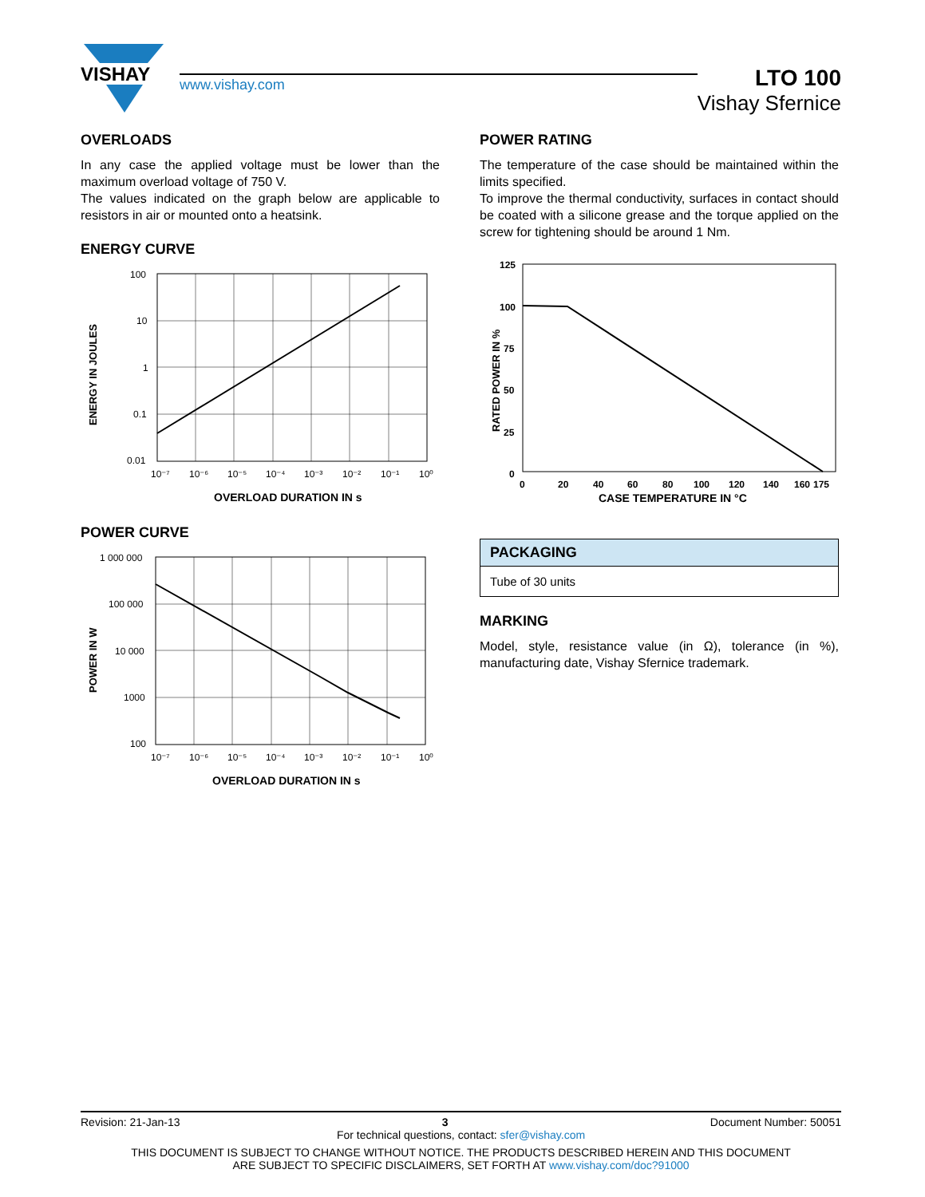VISHAY
www.vishay.com
LTO 100
Vishay Sfernice
OVERLOADS
In any case the applied voltage must be lower than the maximum overload voltage of 750 V.
The values indicated on the graph below are applicable to resistors in air or mounted onto a heatsink.
ENERGY CURVE
ENERGY IN JOULES
100
10
1
0.1
0.01
10⁻⁷
10⁻⁶
10⁻⁵
10⁻⁴
10⁻³
10⁻²
10⁻¹
10⁰
OVERLOAD DURATION IN s
POWER CURVE
POWER IN W
1 000 000
100 000
10 000
1000
100
10⁻⁷
10⁻⁶
10⁻⁵
10⁻⁴
10⁻³
10⁻²
10⁻¹
10⁰
OVERLOAD DURATION IN s
POWER RATING
The temperature of the case should be maintained within the limits specified.
To improve the thermal conductivity, surfaces in contact should be coated with a silicone grease and the torque applied on the screw for tightening should be around 1 Nm.
RATED POWER IN %
125
100
75
50
25
0
0
20
40
60
80
100
120
140
160
175
CASE TEMPERATURE IN °C
| PACKAGING |
| --- |
| Tube of 30 units |
MARKING
Model, style, resistance value (in Ω), tolerance (in %), manufacturing date, Vishay Sfernice trademark.
Revision: 21-Jan-13 3 Document Number: 50051
For technical questions, contact: sfer@vishay.com
THIS DOCUMENT IS SUBJECT TO CHANGE WITHOUT NOTICE. THE PRODUCTS DESCRIBED HEREIN AND THIS DOCUMENT
ARE SUBJECT TO SPECIFIC DISCLAIMERS, SET FORTH AT www.vishay.com/doc?91000